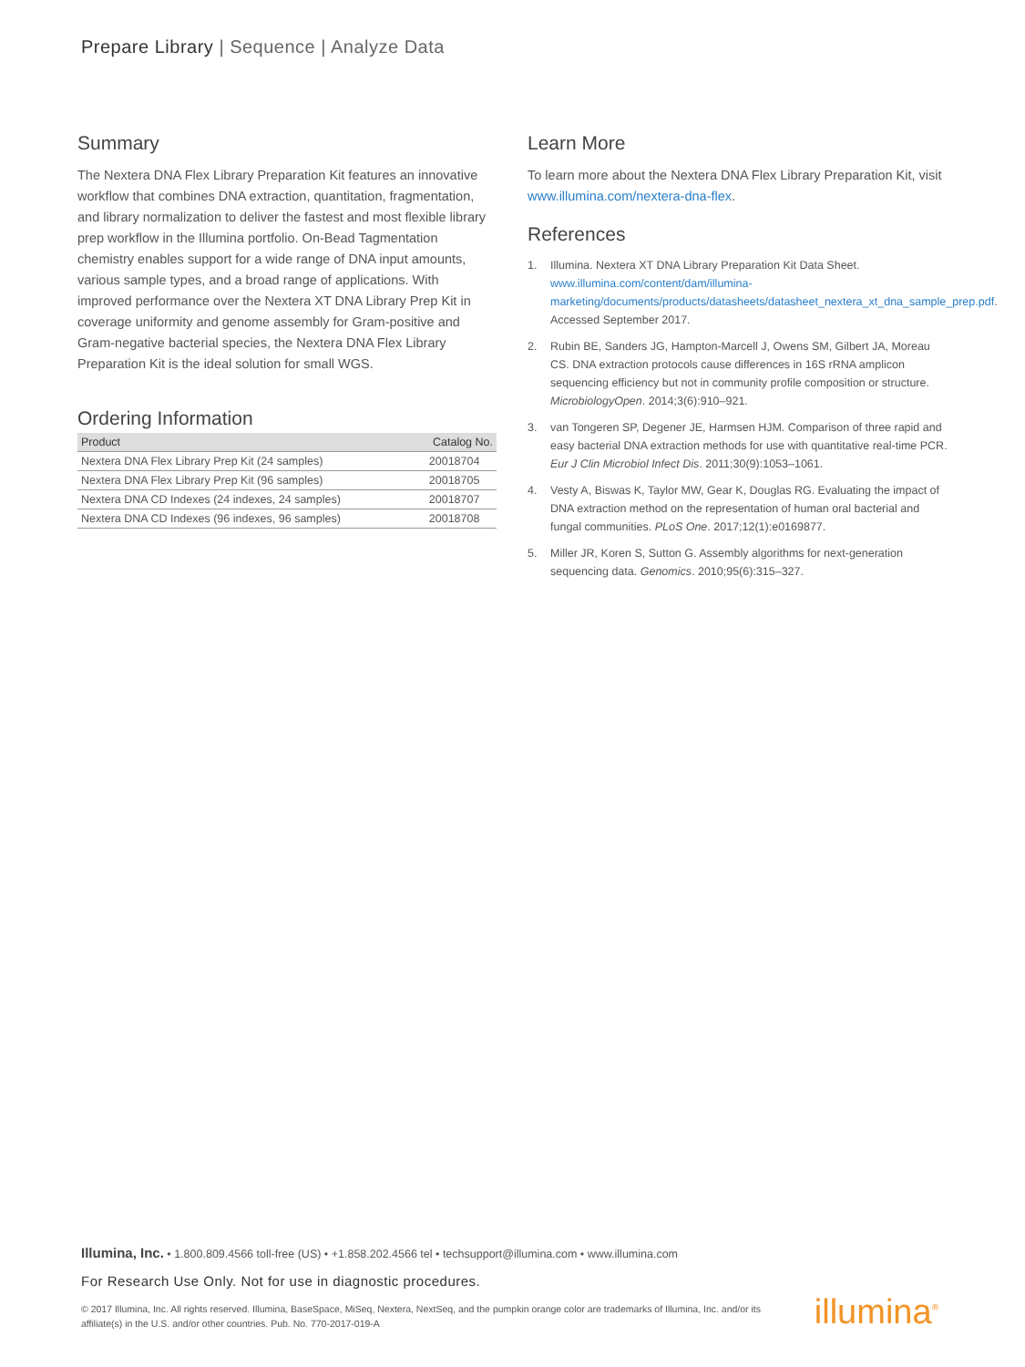Prepare Library | Sequence | Analyze Data
Summary
The Nextera DNA Flex Library Preparation Kit features an innovative workflow that combines DNA extraction, quantitation, fragmentation, and library normalization to deliver the fastest and most flexible library prep workflow in the Illumina portfolio. On-Bead Tagmentation chemistry enables support for a wide range of DNA input amounts, various sample types, and a broad range of applications. With improved performance over the Nextera XT DNA Library Prep Kit in coverage uniformity and genome assembly for Gram-positive and Gram-negative bacterial species, the Nextera DNA Flex Library Preparation Kit is the ideal solution for small WGS.
Ordering Information
| Product | Catalog No. |
| --- | --- |
| Nextera DNA Flex Library Prep Kit (24 samples) | 20018704 |
| Nextera DNA Flex Library Prep Kit (96 samples) | 20018705 |
| Nextera DNA CD Indexes (24 indexes, 24 samples) | 20018707 |
| Nextera DNA CD Indexes (96 indexes, 96 samples) | 20018708 |
Learn More
To learn more about the Nextera DNA Flex Library Preparation Kit, visit www.illumina.com/nextera-dna-flex.
References
1. Illumina. Nextera XT DNA Library Preparation Kit Data Sheet. www.illumina.com/content/dam/illumina-marketing/documents/products/datasheets/datasheet_nextera_xt_dna_sample_prep.pdf. Accessed September 2017.
2. Rubin BE, Sanders JG, Hampton-Marcell J, Owens SM, Gilbert JA, Moreau CS. DNA extraction protocols cause differences in 16S rRNA amplicon sequencing efficiency but not in community profile composition or structure. MicrobiologyOpen. 2014;3(6):910–921.
3. van Tongeren SP, Degener JE, Harmsen HJM. Comparison of three rapid and easy bacterial DNA extraction methods for use with quantitative real-time PCR. Eur J Clin Microbiol Infect Dis. 2011;30(9):1053–1061.
4. Vesty A, Biswas K, Taylor MW, Gear K, Douglas RG. Evaluating the impact of DNA extraction method on the representation of human oral bacterial and fungal communities. PLoS One. 2017;12(1):e0169877.
5. Miller JR, Koren S, Sutton G. Assembly algorithms for next-generation sequencing data. Genomics. 2010;95(6):315–327.
Illumina, Inc. • 1.800.809.4566 toll-free (US) • +1.858.202.4566 tel • techsupport@illumina.com • www.illumina.com
For Research Use Only. Not for use in diagnostic procedures.
© 2017 Illumina, Inc. All rights reserved. Illumina, BaseSpace, MiSeq, Nextera, NextSeq, and the pumpkin orange color are trademarks of Illumina, Inc. and/or its affiliate(s) in the U.S. and/or other countries. Pub. No. 770-2017-019-A
illumina<sup>®</sup>